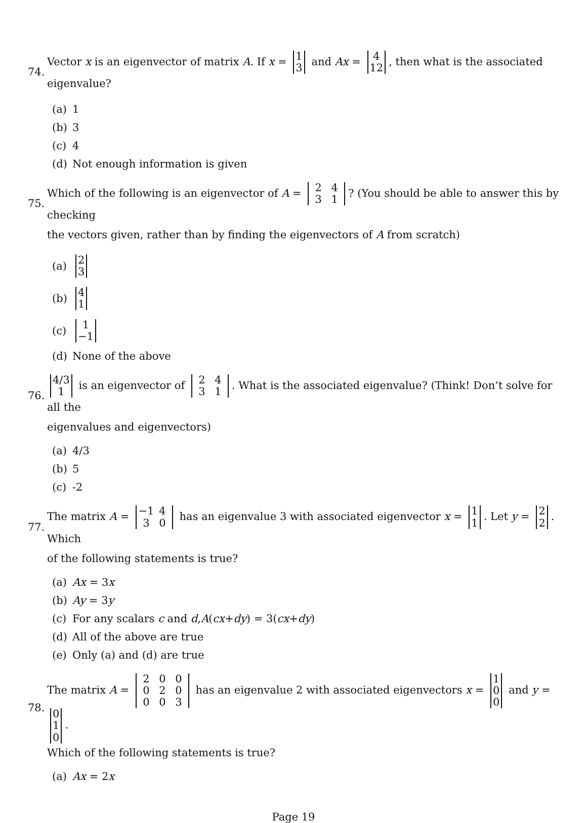74. Vector x is an eigenvector of matrix A. If x = 1 3 and Ax = 4 12, then what is the associated eigenvalue?
(a) 1
(b) 3
(c) 4
(d) Not enough information is given
75. Which of the following is an eigenvector of A = 2 4 3 1? (You should be able to answer this by checking
the vectors given, rather than by finding the eigenvectors of A from scratch)
(a) 2 3
(b) 4 1
(c) 1 −1
(d) None of the above
76. 4/3 1 is an eigenvector of 2 4 3 1. What is the associated eigenvalue? (Think! Don’t solve for all the
eigenvalues and eigenvectors)
(a) 4/3
(b) 5
(c) -2
77. The matrix A = −1 4 3 0 has an eigenvalue 3 with associated eigenvector x = 1 1. Let y = 2 2. Which
of the following statements is true?
(a) Ax = 3 x
(b) Ay = 3 y
(c) For any scalars c and d, A (cx + dy) = 3(cx + dy)
(d) All of the above are true
(e) Only (a) and (d) are true
78. The matrix A = 2 0 0 0 2 0 0 0 3 has an eigenvalue 2 with associated eigenvectors x = 1 0 0 and y = 0 1 0.
Which of the following statements is true?
(a) Ax = 2 x
Page 19